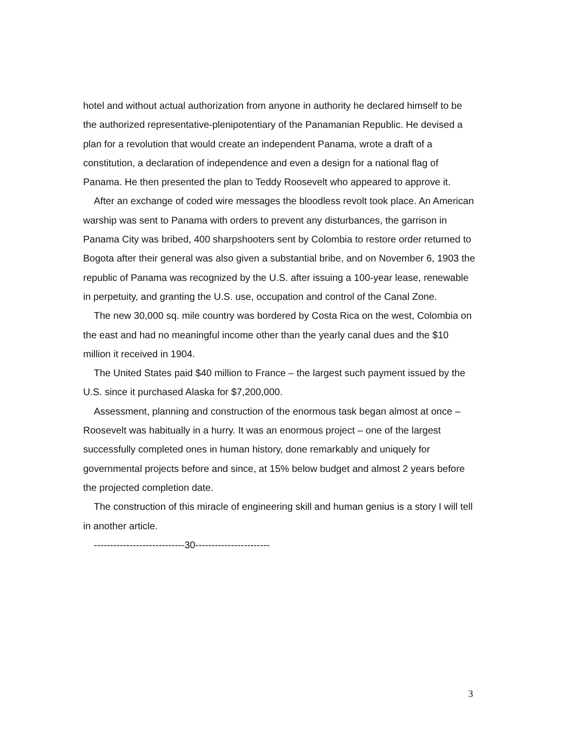hotel and without actual authorization from anyone in authority he declared himself to be the authorized representative-plenipotentiary of the Panamanian Republic. He devised a plan for a revolution that would create an independent Panama, wrote a draft of a constitution, a declaration of independence and even a design for a national flag of Panama. He then presented the plan to Teddy Roosevelt who appeared to approve it.
After an exchange of coded wire messages the bloodless revolt took place. An American warship was sent to Panama with orders to prevent any disturbances, the garrison in Panama City was bribed, 400 sharpshooters sent by Colombia to restore order returned to Bogota after their general was also given a substantial bribe, and on November 6, 1903 the republic of Panama was recognized by the U.S. after issuing a 100-year lease, renewable in perpetuity, and granting the U.S. use, occupation and control of the Canal Zone.
The new 30,000 sq. mile country was bordered by Costa Rica on the west, Colombia on the east and had no meaningful income other than the yearly canal dues and the $10 million it received in 1904.
The United States paid $40 million to France – the largest such payment issued by the U.S. since it purchased Alaska for $7,200,000.
Assessment, planning and construction of the enormous task began almost at once – Roosevelt was habitually in a hurry. It was an enormous project – one of the largest successfully completed ones in human history, done remarkably and uniquely for governmental projects before and since, at 15% below budget and almost 2 years before the projected completion date.
The construction of this miracle of engineering skill and human genius is a story I will tell in another article.
----------------------------30-----------------------
3